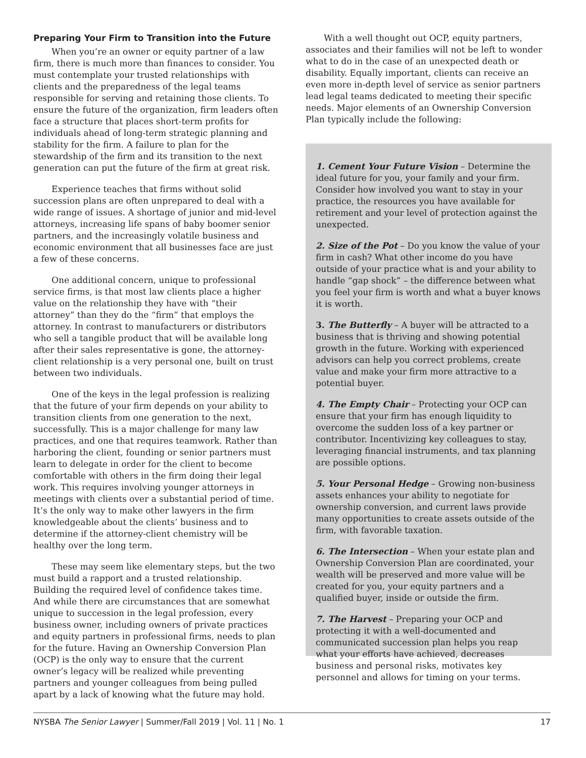Preparing Your Firm to Transition into the Future
When you’re an owner or equity partner of a law firm, there is much more than finances to consider. You must contemplate your trusted relationships with clients and the preparedness of the legal teams responsible for serving and retaining those clients. To ensure the future of the organization, firm leaders often face a structure that places short-term profits for individuals ahead of long-term strategic planning and stability for the firm. A failure to plan for the stewardship of the firm and its transition to the next generation can put the future of the firm at great risk.
Experience teaches that firms without solid succession plans are often unprepared to deal with a wide range of issues. A shortage of junior and mid-level attorneys, increasing life spans of baby boomer senior partners, and the increasingly volatile business and economic environment that all businesses face are just a few of these concerns.
One additional concern, unique to professional service firms, is that most law clients place a higher value on the relationship they have with “their attorney” than they do the “firm” that employs the attorney. In contrast to manufacturers or distributors who sell a tangible product that will be available long after their sales representative is gone, the attorney-client relationship is a very personal one, built on trust between two individuals.
One of the keys in the legal profession is realizing that the future of your firm depends on your ability to transition clients from one generation to the next, successfully. This is a major challenge for many law practices, and one that requires teamwork. Rather than harboring the client, founding or senior partners must learn to delegate in order for the client to become comfortable with others in the firm doing their legal work. This requires involving younger attorneys in meetings with clients over a substantial period of time. It’s the only way to make other lawyers in the firm knowledgeable about the clients’ business and to determine if the attorney-client chemistry will be healthy over the long term.
These may seem like elementary steps, but the two must build a rapport and a trusted relationship. Building the required level of confidence takes time. And while there are circumstances that are somewhat unique to succession in the legal profession, every business owner, including owners of private practices and equity partners in professional firms, needs to plan for the future. Having an Ownership Conversion Plan (OCP) is the only way to ensure that the current owner’s legacy will be realized while preventing partners and younger colleagues from being pulled apart by a lack of knowing what the future may hold.
With a well thought out OCP, equity partners, associates and their families will not be left to wonder what to do in the case of an unexpected death or disability. Equally important, clients can receive an even more in-depth level of service as senior partners lead legal teams dedicated to meeting their specific needs. Major elements of an Ownership Conversion Plan typically include the following:
1. Cement Your Future Vision – Determine the ideal future for you, your family and your firm. Consider how involved you want to stay in your practice, the resources you have available for retirement and your level of protection against the unexpected.
2. Size of the Pot – Do you know the value of your firm in cash? What other income do you have outside of your practice what is and your ability to handle “gap shock” – the difference between what you feel your firm is worth and what a buyer knows it is worth.
3. The Butterfly – A buyer will be attracted to a business that is thriving and showing potential growth in the future. Working with experienced advisors can help you correct problems, create value and make your firm more attractive to a potential buyer.
4. The Empty Chair – Protecting your OCP can ensure that your firm has enough liquidity to overcome the sudden loss of a key partner or contributor. Incentivizing key colleagues to stay, leveraging financial instruments, and tax planning are possible options.
5. Your Personal Hedge – Growing non-business assets enhances your ability to negotiate for ownership conversion, and current laws provide many opportunities to create assets outside of the firm, with favorable taxation.
6. The Intersection – When your estate plan and Ownership Conversion Plan are coordinated, your wealth will be preserved and more value will be created for you, your equity partners and a qualified buyer, inside or outside the firm.
7. The Harvest – Preparing your OCP and protecting it with a well-documented and communicated succession plan helps you reap what your efforts have achieved, decreases business and personal risks, motivates key personnel and allows for timing on your terms.
NYSBA The Senior Lawyer | Summer/Fall 2019 | Vol. 11 | No. 1 17